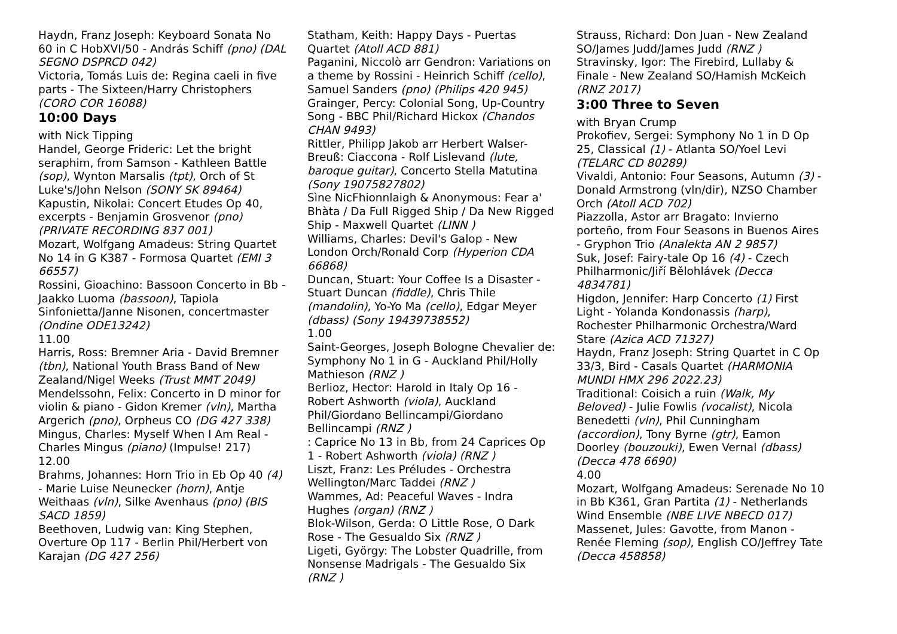Haydn, Franz Joseph: Keyboard Sonata No 60 in C HobXVI/50 - András Schiff (pno) (DAL SEGNO DSPRCD 042)
Victoria, Tomás Luis de: Regina caeli in five parts - The Sixteen/Harry Christophers (CORO COR 16088)
10:00 Days
with Nick Tipping
Handel, George Frideric: Let the bright seraphim, from Samson - Kathleen Battle (sop), Wynton Marsalis (tpt), Orch of St Luke's/John Nelson (SONY SK 89464)
Kapustin, Nikolai: Concert Etudes Op 40, excerpts - Benjamin Grosvenor (pno) (PRIVATE RECORDING 837 001)
Mozart, Wolfgang Amadeus: String Quartet No 14 in G K387 - Formosa Quartet (EMI 3 66557)
Rossini, Gioachino: Bassoon Concerto in Bb - Jaakko Luoma (bassoon), Tapiola Sinfonietta/Janne Nisonen, concertmaster (Ondine ODE13242)
11.00
Harris, Ross: Bremner Aria - David Bremner (tbn), National Youth Brass Band of New Zealand/Nigel Weeks (Trust MMT 2049)
Mendelssohn, Felix: Concerto in D minor for violin & piano - Gidon Kremer (vln), Martha Argerich (pno), Orpheus CO (DG 427 338)
Mingus, Charles: Myself When I Am Real - Charles Mingus (piano) (Impulse! 217)
12.00
Brahms, Johannes: Horn Trio in Eb Op 40 (4) - Marie Luise Neunecker (horn), Antje Weithaas (vln), Silke Avenhaus (pno) (BIS SACD 1859)
Beethoven, Ludwig van: King Stephen, Overture Op 117 - Berlin Phil/Herbert von Karajan (DG 427 256)
Statham, Keith: Happy Days - Puertas Quartet (Atoll ACD 881)
Paganini, Niccolò arr Gendron: Variations on a theme by Rossini - Heinrich Schiff (cello), Samuel Sanders (pno) (Philips 420 945)
Grainger, Percy: Colonial Song, Up-Country Song - BBC Phil/Richard Hickox (Chandos CHAN 9493)
Rittler, Philipp Jakob arr Herbert Walser-Breuß: Ciaccona - Rolf Lislevand (lute, baroque guitar), Concerto Stella Matutina (Sony 19075827802)
Sìne NicFhionnlaigh & Anonymous: Fear a' Bhàta / Da Full Rigged Ship / Da New Rigged Ship - Maxwell Quartet (LINN )
Williams, Charles: Devil's Galop - New London Orch/Ronald Corp (Hyperion CDA 66868)
Duncan, Stuart: Your Coffee Is a Disaster - Stuart Duncan (fiddle), Chris Thile (mandolin), Yo-Yo Ma (cello), Edgar Meyer (dbass) (Sony 19439738552)
1.00
Saint-Georges, Joseph Bologne Chevalier de: Symphony No 1 in G - Auckland Phil/Holly Mathieson (RNZ )
Berlioz, Hector: Harold in Italy Op 16 - Robert Ashworth (viola), Auckland Phil/Giordano Bellincampi/Giordano Bellincampi (RNZ )
: Caprice No 13 in Bb, from 24 Caprices Op 1 - Robert Ashworth (viola) (RNZ )
Liszt, Franz: Les Préludes - Orchestra Wellington/Marc Taddei (RNZ )
Wammes, Ad: Peaceful Waves - Indra Hughes (organ) (RNZ )
Blok-Wilson, Gerda: O Little Rose, O Dark Rose - The Gesualdo Six (RNZ )
Ligeti, György: The Lobster Quadrille, from Nonsense Madrigals - The Gesualdo Six (RNZ )
.
Strauss, Richard: Don Juan - New Zealand SO/James Judd/James Judd (RNZ )
Stravinsky, Igor: The Firebird, Lullaby & Finale - New Zealand SO/Hamish McKeich (RNZ 2017)
3:00 Three to Seven
with Bryan Crump
Prokofiev, Sergei: Symphony No 1 in D Op 25, Classical (1) - Atlanta SO/Yoel Levi (TELARC CD 80289)
Vivaldi, Antonio: Four Seasons, Autumn (3) - Donald Armstrong (vln/dir), NZSO Chamber Orch (Atoll ACD 702)
Piazzolla, Astor arr Bragato: Invierno porteño, from Four Seasons in Buenos Aires - Gryphon Trio (Analekta AN 2 9857)
Suk, Josef: Fairy-tale Op 16 (4) - Czech Philharmonic/Jiří Bělohlávek (Decca 4834781)
Higdon, Jennifer: Harp Concerto (1) First Light - Yolanda Kondonassis (harp), Rochester Philharmonic Orchestra/Ward Stare (Azica ACD 71327)
Haydn, Franz Joseph: String Quartet in C Op 33/3, Bird - Casals Quartet (HARMONIA MUNDI HMX 296 2022.23)
Traditional: Coisich a ruin (Walk, My Beloved) - Julie Fowlis (vocalist), Nicola Benedetti (vln), Phil Cunningham (accordion), Tony Byrne (gtr), Eamon Doorley (bouzouki), Ewen Vernal (dbass) (Decca 478 6690)
4.00
Mozart, Wolfgang Amadeus: Serenade No 10 in Bb K361, Gran Partita (1) - Netherlands Wind Ensemble (NBE LIVE NBECD 017)
Massenet, Jules: Gavotte, from Manon - Renée Fleming (sop), English CO/Jeffrey Tate (Decca 458858)